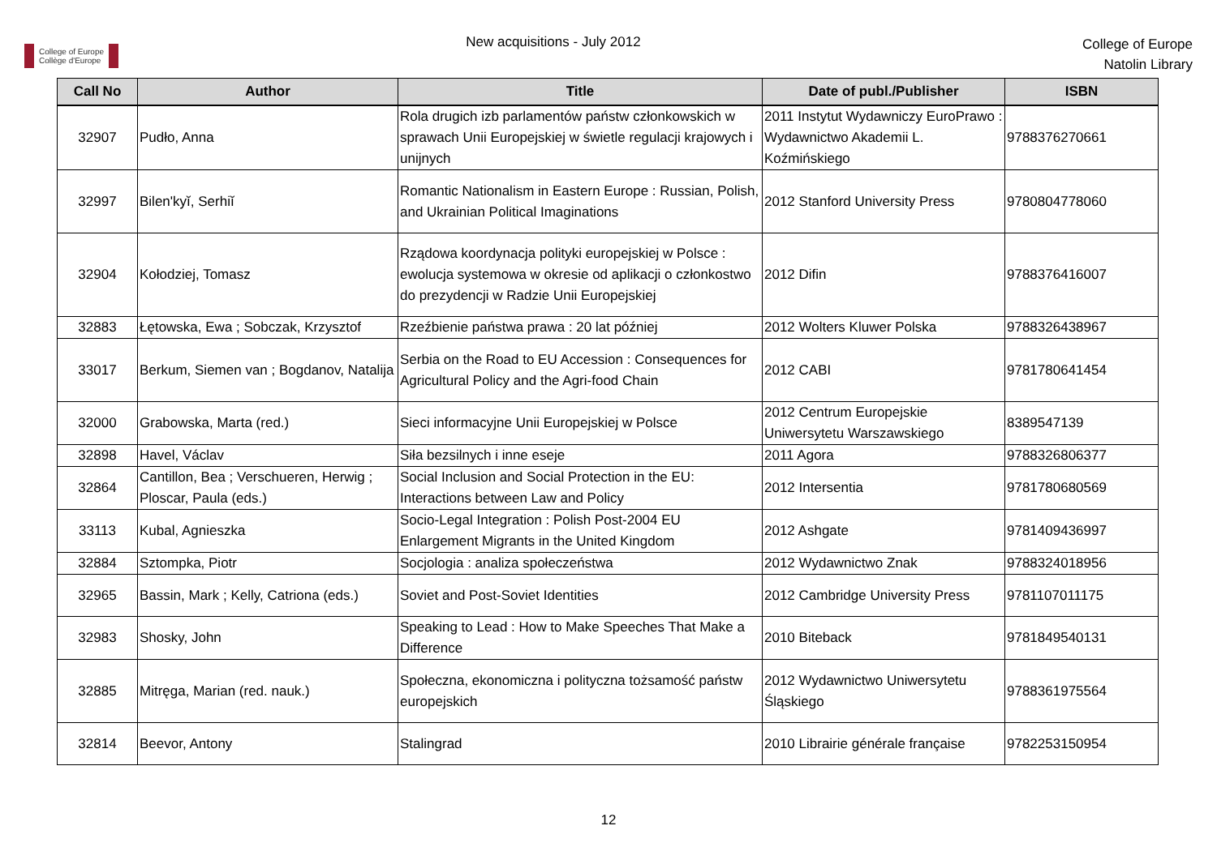College of Europe
Collège d'Europe
New acquisitions - July 2012
College of Europe
Natolin Library
| Call No | Author | Title | Date of publ./Publisher | ISBN |
| --- | --- | --- | --- | --- |
| 32907 | Pudło, Anna | Rola drugich izb parlamentów państw członkowskich w sprawach Unii Europejskiej w świetle regulacji krajowych i unijnych | 2011 Instytut Wydawniczy EuroPrawo : Wydawnictwo Akademii L. Koźmińskiego | 9788376270661 |
| 32997 | Bilen'kyĭ, Serhiĭ | Romantic Nationalism in Eastern Europe : Russian, Polish, and Ukrainian Political Imaginations | 2012 Stanford University Press | 9780804778060 |
| 32904 | Kołodziej, Tomasz | Rządowa koordynacja polityki europejskiej w Polsce : ewolucja systemowa w okresie od aplikacji o członkostwo do prezydencji w Radzie Unii Europejskiej | 2012 Difin | 9788376416007 |
| 32883 | Łętowska, Ewa ; Sobczak, Krzysztof | Rzeźbienie państwa prawa : 20 lat później | 2012 Wolters Kluwer Polska | 9788326438967 |
| 33017 | Berkum, Siemen van ; Bogdanov, Natalija | Serbia on the Road to EU Accession : Consequences for Agricultural Policy and the Agri-food Chain | 2012 CABI | 9781780641454 |
| 32000 | Grabowska, Marta (red.) | Sieci informacyjne Unii Europejskiej w Polsce | 2012 Centrum Europejskie Uniwersytetu Warszawskiego | 8389547139 |
| 32898 | Havel, Václav | Siła bezsilnych i inne eseje | 2011 Agora | 9788326806377 |
| 32864 | Cantillon, Bea ; Verschueren, Herwig ; Ploscar, Paula (eds.) | Social Inclusion and Social Protection in the EU: Interactions between Law and Policy | 2012 Intersentia | 9781780680569 |
| 33113 | Kubal, Agnieszka | Socio-Legal Integration : Polish Post-2004 EU Enlargement Migrants in the United Kingdom | 2012 Ashgate | 9781409436997 |
| 32884 | Sztompka, Piotr | Socjologia : analiza społeczeństwa | 2012 Wydawnictwo Znak | 9788324018956 |
| 32965 | Bassin, Mark ; Kelly, Catriona (eds.) | Soviet and Post-Soviet Identities | 2012 Cambridge University Press | 9781107011175 |
| 32983 | Shosky, John | Speaking to Lead : How to Make Speeches That Make a Difference | 2010 Biteback | 9781849540131 |
| 32885 | Mitręga, Marian (red. nauk.) | Społeczna, ekonomiczna i polityczna tożsamość państw europejskich | 2012 Wydawnictwo Uniwersytetu Śląskiego | 9788361975564 |
| 32814 | Beevor, Antony | Stalingrad | 2010 Librairie générale française | 9782253150954 |
12